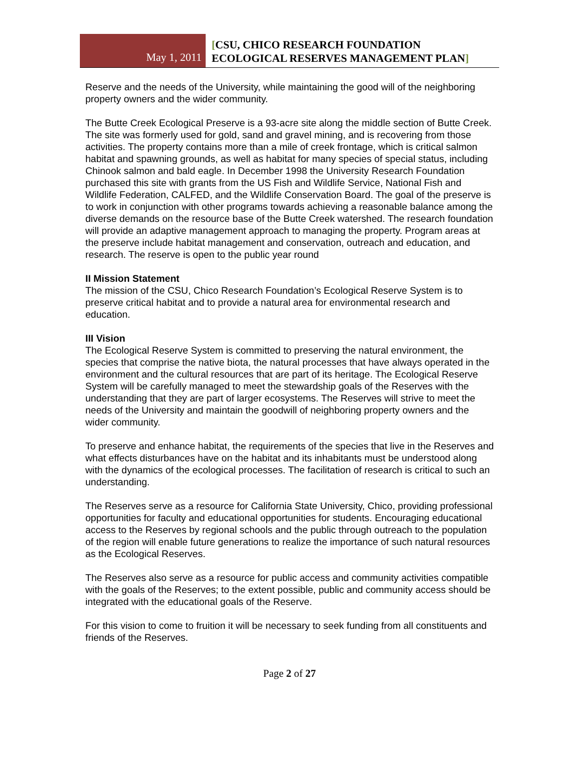May 1, 2011
[CSU, CHICO RESEARCH FOUNDATION
ECOLOGICAL RESERVES MANAGEMENT PLAN]
Reserve and the needs of the University, while maintaining the good will of the neighboring property owners and the wider community.
The Butte Creek Ecological Preserve is a 93-acre site along the middle section of Butte Creek. The site was formerly used for gold, sand and gravel mining, and is recovering from those activities. The property contains more than a mile of creek frontage, which is critical salmon habitat and spawning grounds, as well as habitat for many species of special status, including Chinook salmon and bald eagle. In December 1998 the University Research Foundation purchased this site with grants from the US Fish and Wildlife Service, National Fish and Wildlife Federation, CALFED, and the Wildlife Conservation Board. The goal of the preserve is to work in conjunction with other programs towards achieving a reasonable balance among the diverse demands on the resource base of the Butte Creek watershed. The research foundation will provide an adaptive management approach to managing the property. Program areas at the preserve include habitat management and conservation, outreach and education, and research. The reserve is open to the public year round
II Mission Statement
The mission of the CSU, Chico Research Foundation’s Ecological Reserve System is to preserve critical habitat and to provide a natural area for environmental research and education.
III Vision
The Ecological Reserve System is committed to preserving the natural environment, the species that comprise the native biota, the natural processes that have always operated in the environment and the cultural resources that are part of its heritage. The Ecological Reserve System will be carefully managed to meet the stewardship goals of the Reserves with the understanding that they are part of larger ecosystems. The Reserves will strive to meet the needs of the University and maintain the goodwill of neighboring property owners and the wider community.
To preserve and enhance habitat, the requirements of the species that live in the Reserves and what effects disturbances have on the habitat and its inhabitants must be understood along with the dynamics of the ecological processes. The facilitation of research is critical to such an understanding.
The Reserves serve as a resource for California State University, Chico, providing professional opportunities for faculty and educational opportunities for students. Encouraging educational access to the Reserves by regional schools and the public through outreach to the population of the region will enable future generations to realize the importance of such natural resources as the Ecological Reserves.
The Reserves also serve as a resource for public access and community activities compatible with the goals of the Reserves; to the extent possible, public and community access should be integrated with the educational goals of the Reserve.
For this vision to come to fruition it will be necessary to seek funding from all constituents and friends of the Reserves.
Page 2 of 27